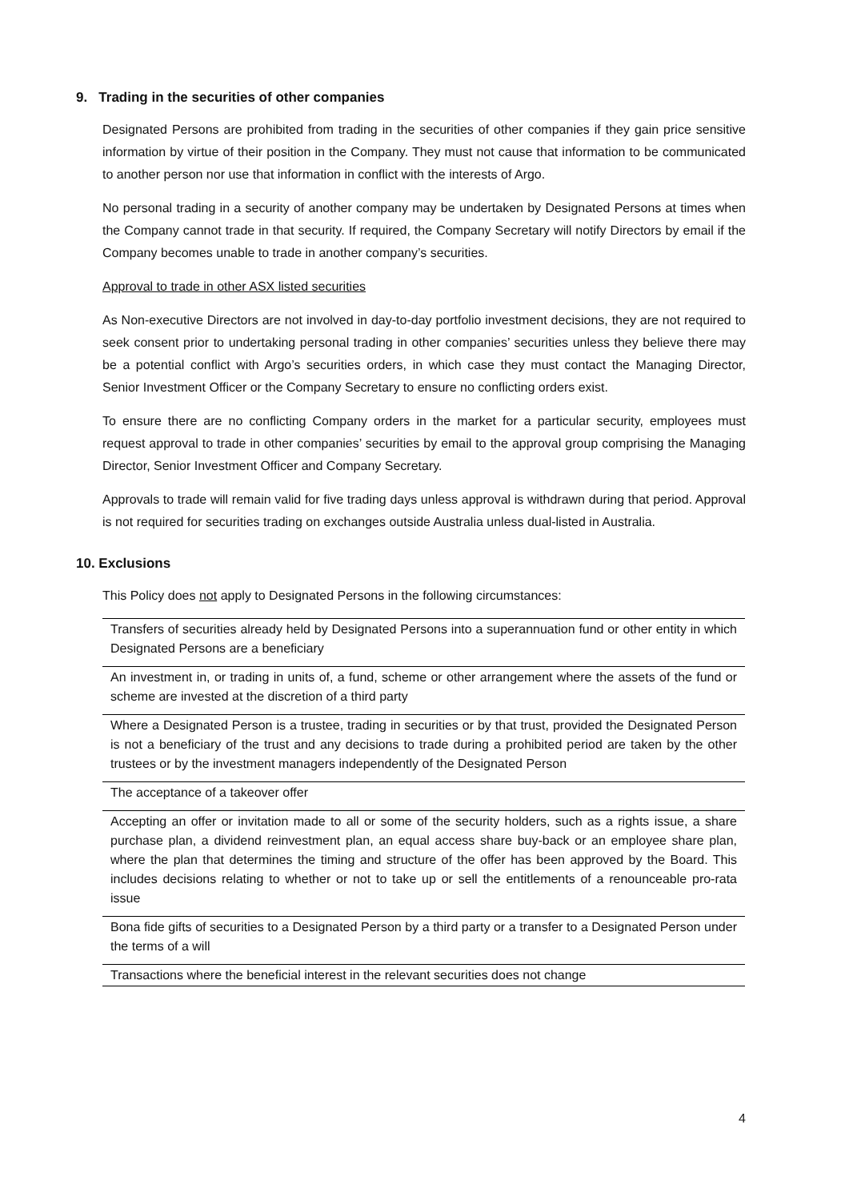9. Trading in the securities of other companies
Designated Persons are prohibited from trading in the securities of other companies if they gain price sensitive information by virtue of their position in the Company. They must not cause that information to be communicated to another person nor use that information in conflict with the interests of Argo.
No personal trading in a security of another company may be undertaken by Designated Persons at times when the Company cannot trade in that security. If required, the Company Secretary will notify Directors by email if the Company becomes unable to trade in another company’s securities.
Approval to trade in other ASX listed securities
As Non-executive Directors are not involved in day-to-day portfolio investment decisions, they are not required to seek consent prior to undertaking personal trading in other companies’ securities unless they believe there may be a potential conflict with Argo’s securities orders, in which case they must contact the Managing Director, Senior Investment Officer or the Company Secretary to ensure no conflicting orders exist.
To ensure there are no conflicting Company orders in the market for a particular security, employees must request approval to trade in other companies’ securities by email to the approval group comprising the Managing Director, Senior Investment Officer and Company Secretary.
Approvals to trade will remain valid for five trading days unless approval is withdrawn during that period. Approval is not required for securities trading on exchanges outside Australia unless dual-listed in Australia.
10. Exclusions
This Policy does not apply to Designated Persons in the following circumstances:
| Transfers of securities already held by Designated Persons into a superannuation fund or other entity in which Designated Persons are a beneficiary |
| An investment in, or trading in units of, a fund, scheme or other arrangement where the assets of the fund or scheme are invested at the discretion of a third party |
| Where a Designated Person is a trustee, trading in securities or by that trust, provided the Designated Person is not a beneficiary of the trust and any decisions to trade during a prohibited period are taken by the other trustees or by the investment managers independently of the Designated Person |
| The acceptance of a takeover offer |
| Accepting an offer or invitation made to all or some of the security holders, such as a rights issue, a share purchase plan, a dividend reinvestment plan, an equal access share buy-back or an employee share plan, where the plan that determines the timing and structure of the offer has been approved by the Board. This includes decisions relating to whether or not to take up or sell the entitlements of a renounceable pro-rata issue |
| Bona fide gifts of securities to a Designated Person by a third party or a transfer to a Designated Person under the terms of a will |
| Transactions where the beneficial interest in the relevant securities does not change |
4